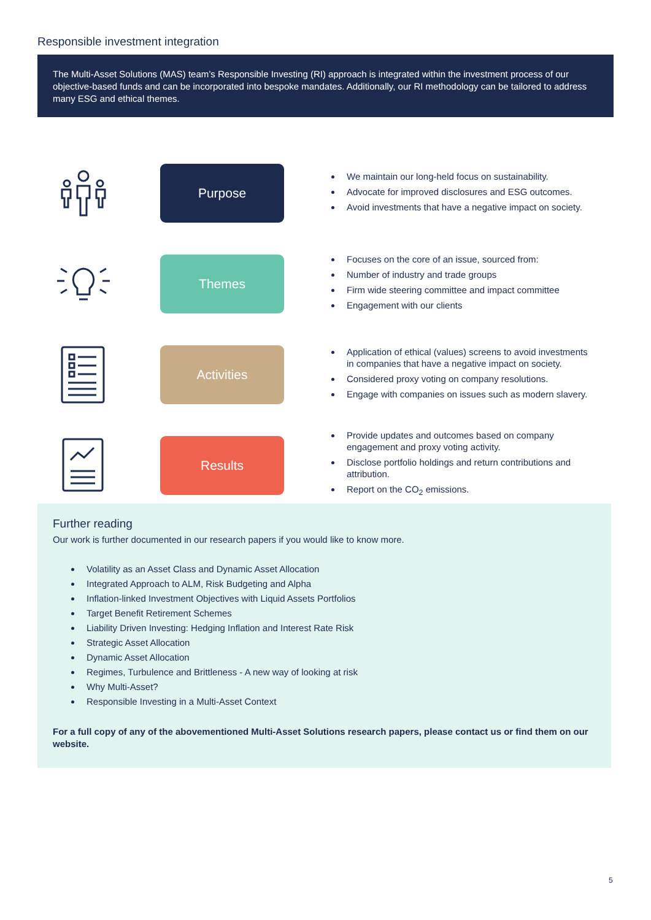Responsible investment integration
The Multi-Asset Solutions (MAS) team’s Responsible Investing (RI) approach is integrated within the investment process of our objective-based funds and can be incorporated into bespoke mandates. Additionally, our RI methodology can be tailored to address many ESG and ethical themes.
Purpose
We maintain our long-held focus on sustainability.
Advocate for improved disclosures and ESG outcomes.
Avoid investments that have a negative impact on society.
Themes
Focuses on the core of an issue, sourced from:
Number of industry and trade groups
Firm wide steering committee and impact committee
Engagement with our clients
Activities
Application of ethical (values) screens to avoid investments in companies that have a negative impact on society.
Considered proxy voting on company resolutions.
Engage with companies on issues such as modern slavery.
Results
Provide updates and outcomes based on company engagement and proxy voting activity.
Disclose portfolio holdings and return contributions and attribution.
Report on the CO<sub>2</sub> emissions.
Further reading
Our work is further documented in our research papers if you would like to know more.
Volatility as an Asset Class and Dynamic Asset Allocation
Integrated Approach to ALM, Risk Budgeting and Alpha
Inflation-linked Investment Objectives with Liquid Assets Portfolios
Target Benefit Retirement Schemes
Liability Driven Investing: Hedging Inflation and Interest Rate Risk
Strategic Asset Allocation
Dynamic Asset Allocation
Regimes, Turbulence and Brittleness - A new way of looking at risk
Why Multi-Asset?
Responsible Investing in a Multi-Asset Context
For a full copy of any of the abovementioned Multi-Asset Solutions research papers, please contact us or find them on our website.
5